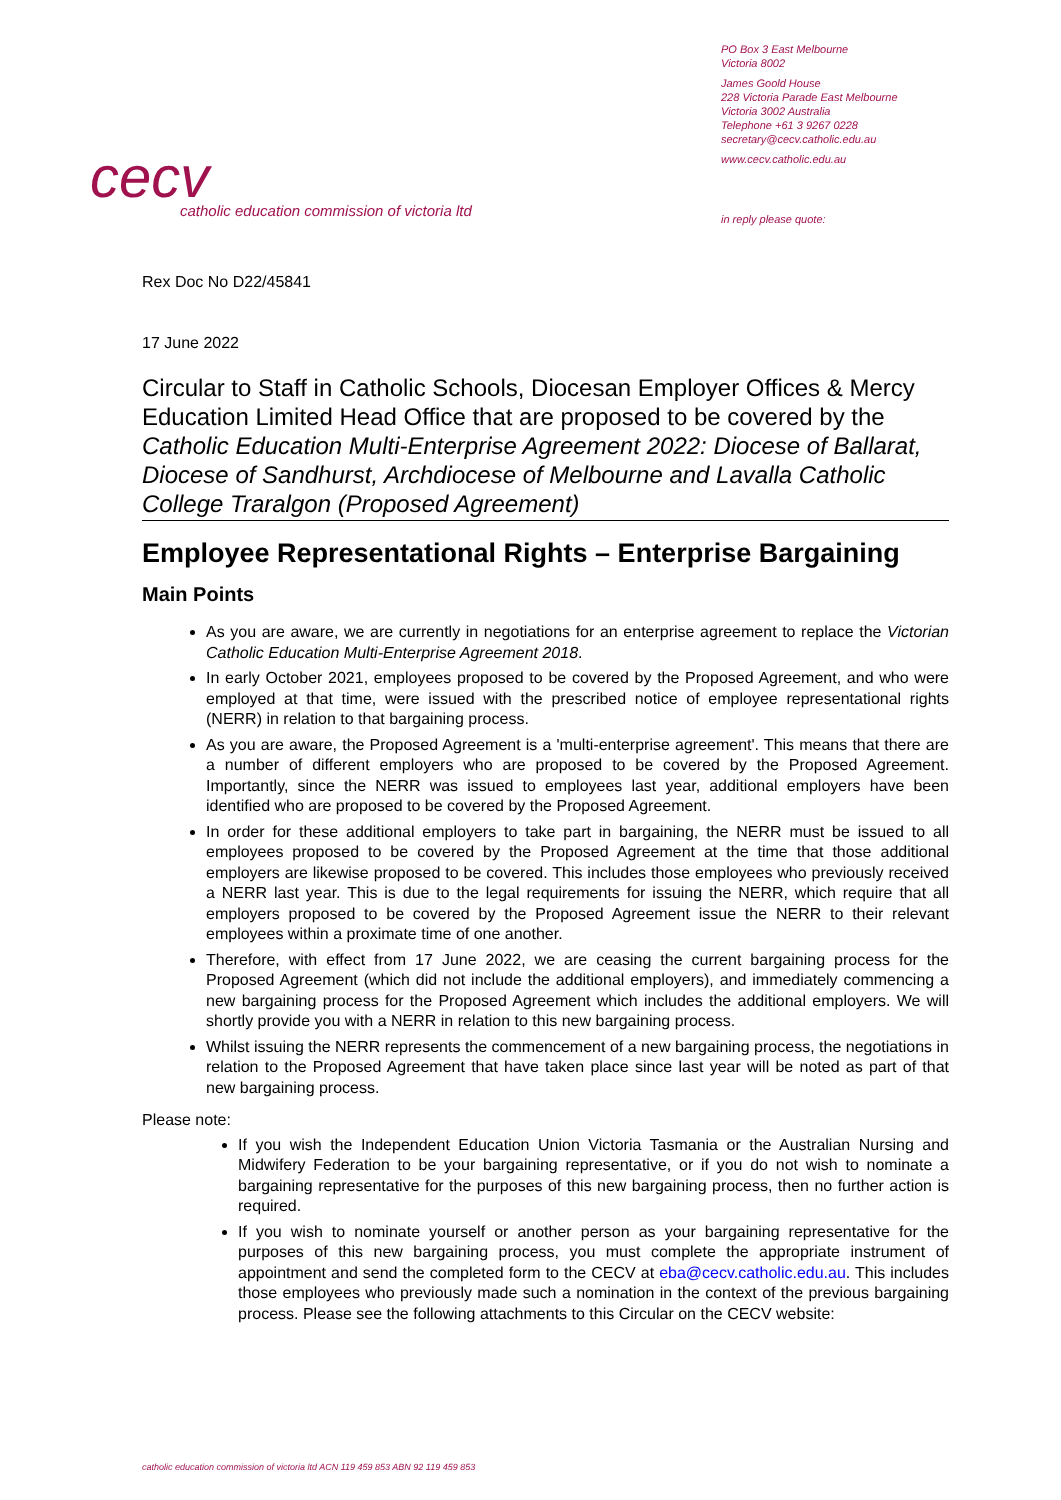cecv
catholic education commission of victoria ltd
PO Box 3 East Melbourne
Victoria 8002
James Goold House
228 Victoria Parade East Melbourne
Victoria 3002 Australia
Telephone +61 3 9267 0228
secretary@cecv.catholic.edu.au
www.cecv.catholic.edu.au
in reply please quote:
Rex Doc No D22/45841
17 June 2022
Circular to Staff in Catholic Schools, Diocesan Employer Offices & Mercy Education Limited Head Office that are proposed to be covered by the Catholic Education Multi-Enterprise Agreement 2022: Diocese of Ballarat, Diocese of Sandhurst, Archdiocese of Melbourne and Lavalla Catholic College Traralgon (Proposed Agreement)
Employee Representational Rights – Enterprise Bargaining
Main Points
As you are aware, we are currently in negotiations for an enterprise agreement to replace the Victorian Catholic Education Multi-Enterprise Agreement 2018.
In early October 2021, employees proposed to be covered by the Proposed Agreement, and who were employed at that time, were issued with the prescribed notice of employee representational rights (NERR) in relation to that bargaining process.
As you are aware, the Proposed Agreement is a 'multi-enterprise agreement'. This means that there are a number of different employers who are proposed to be covered by the Proposed Agreement. Importantly, since the NERR was issued to employees last year, additional employers have been identified who are proposed to be covered by the Proposed Agreement.
In order for these additional employers to take part in bargaining, the NERR must be issued to all employees proposed to be covered by the Proposed Agreement at the time that those additional employers are likewise proposed to be covered. This includes those employees who previously received a NERR last year. This is due to the legal requirements for issuing the NERR, which require that all employers proposed to be covered by the Proposed Agreement issue the NERR to their relevant employees within a proximate time of one another.
Therefore, with effect from 17 June 2022, we are ceasing the current bargaining process for the Proposed Agreement (which did not include the additional employers), and immediately commencing a new bargaining process for the Proposed Agreement which includes the additional employers. We will shortly provide you with a NERR in relation to this new bargaining process.
Whilst issuing the NERR represents the commencement of a new bargaining process, the negotiations in relation to the Proposed Agreement that have taken place since last year will be noted as part of that new bargaining process.
Please note:
If you wish the Independent Education Union Victoria Tasmania or the Australian Nursing and Midwifery Federation to be your bargaining representative, or if you do not wish to nominate a bargaining representative for the purposes of this new bargaining process, then no further action is required.
If you wish to nominate yourself or another person as your bargaining representative for the purposes of this new bargaining process, you must complete the appropriate instrument of appointment and send the completed form to the CECV at eba@cecv.catholic.edu.au. This includes those employees who previously made such a nomination in the context of the previous bargaining process. Please see the following attachments to this Circular on the CECV website:
catholic education commission of victoria ltd ACN 119 459 853 ABN 92 119 459 853